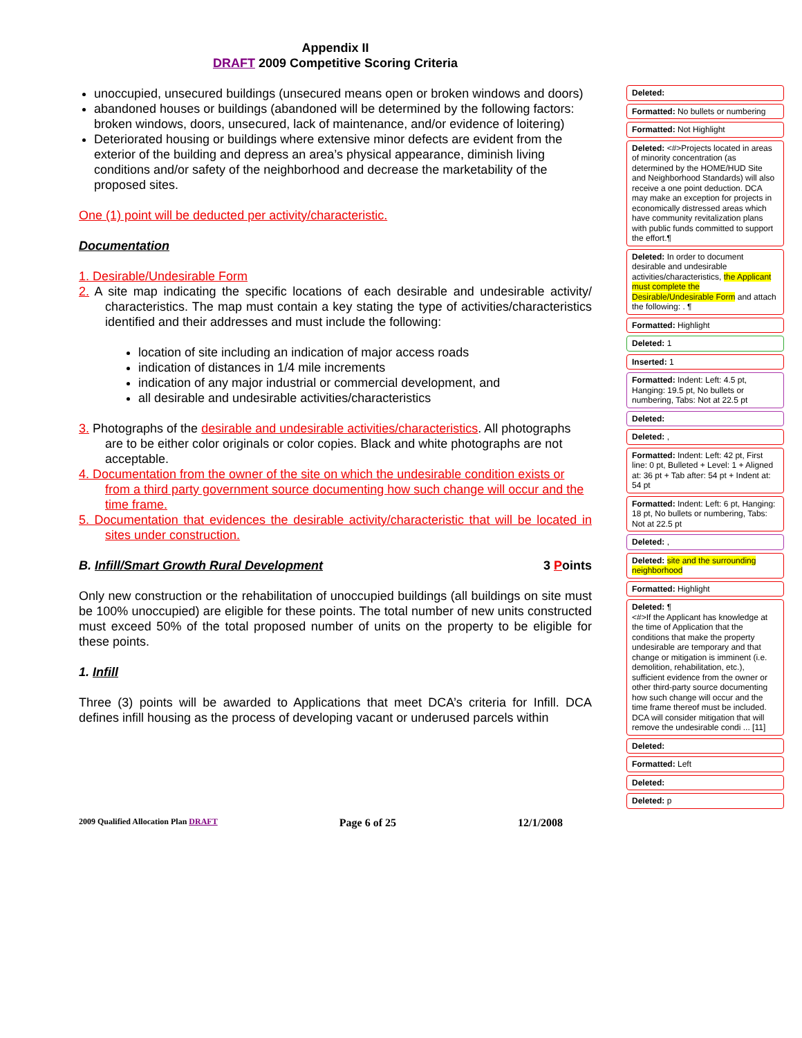Appendix II
DRAFT 2009 Competitive Scoring Criteria
unoccupied, unsecured buildings (unsecured means open or broken windows and doors)
abandoned houses or buildings (abandoned will be determined by the following factors: broken windows, doors, unsecured, lack of maintenance, and/or evidence of loitering)
Deteriorated housing or buildings where extensive minor defects are evident from the exterior of the building and depress an area’s physical appearance, diminish living conditions and/or safety of the neighborhood and decrease the marketability of the proposed sites.
One (1) point will be deducted per activity/characteristic.
Documentation
1. Desirable/Undesirable Form
2. A site map indicating the specific locations of each desirable and undesirable activity/ characteristics. The map must contain a key stating the type of activities/characteristics identified and their addresses and must include the following:
location of site including an indication of major access roads
indication of distances in 1/4 mile increments
indication of any major industrial or commercial development, and
all desirable and undesirable activities/characteristics
3. Photographs of the desirable and undesirable activities/characteristics. All photographs are to be either color originals or color copies. Black and white photographs are not acceptable.
4. Documentation from the owner of the site on which the undesirable condition exists or from a third party government source documenting how such change will occur and the time frame.
5. Documentation that evidences the desirable activity/characteristic that will be located in sites under construction.
B. Infill/Smart Growth Rural Development 3 Points
Only new construction or the rehabilitation of unoccupied buildings (all buildings on site must be 100% unoccupied) are eligible for these points. The total number of new units constructed must exceed 50% of the total proposed number of units on the property to be eligible for these points.
1. Infill
Three (3) points will be awarded to Applications that meet DCA’s criteria for Infill. DCA defines infill housing as the process of developing vacant or underused parcels within
Deleted:
Formatted: No bullets or numbering
Formatted: Not Highlight
Deleted: <#>Projects located in areas of minority concentration (as determined by the HOME/HUD Site and Neighborhood Standards) will also receive a one point deduction. DCA may make an exception for projects in economically distressed areas which have community revitalization plans with public funds committed to support the effort.¶
Deleted: In order to document desirable and undesirable activities/characteristics, the Applicant must complete the Desirable/Undesirable Form and attach the following: . ¶
Formatted: Highlight
Deleted: 1
Inserted: 1
Formatted: Indent: Left: 4.5 pt, Hanging: 19.5 pt, No bullets or numbering, Tabs: Not at 22.5 pt
Deleted:
Deleted: ,
Formatted: Indent: Left: 42 pt, First line: 0 pt, Bulleted + Level: 1 + Aligned at: 36 pt + Tab after: 54 pt + Indent at: 54 pt
Formatted: Indent: Left: 6 pt, Hanging: 18 pt, No bullets or numbering, Tabs: Not at 22.5 pt
Deleted: ,
Deleted: site and the surrounding neighborhood
Formatted: Highlight
Deleted: ¶
<#>If the Applicant has knowledge at the time of Application that the conditions that make the property undesirable are temporary and that change or mitigation is imminent (i.e. demolition, rehabilitation, etc.), sufficient evidence from the owner or other third-party source documenting how such change will occur and the time frame thereof must be included. DCA will consider mitigation that will remove the undesirable condi ... [11]
Deleted:
Formatted: Left
Deleted:
Deleted: p
2009 Qualified Allocation Plan DRAFT Page 6 of 25 12/1/2008